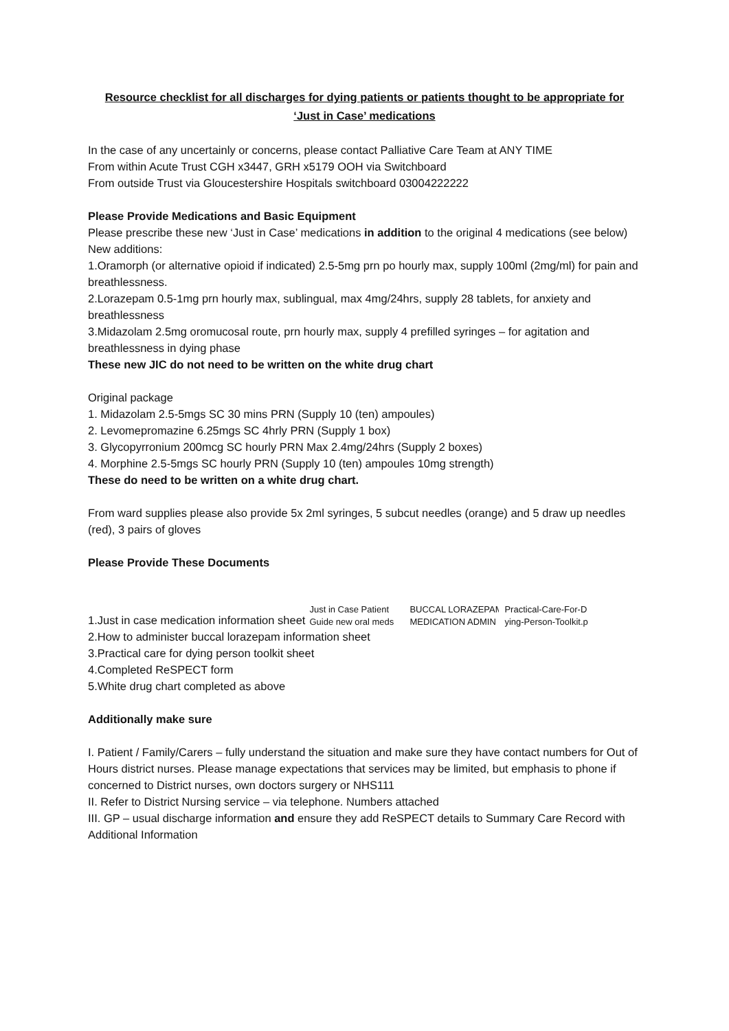Resource checklist for all discharges for dying patients or patients thought to be appropriate for
‘Just in Case’ medications
In the case of any uncertainly or concerns, please contact Palliative Care Team at ANY TIME
From within Acute Trust CGH x3447, GRH x5179 OOH via Switchboard
From outside Trust via Gloucestershire Hospitals switchboard 03004222222
Please Provide Medications and Basic Equipment
Please prescribe these new ‘Just in Case’ medications in addition to the original 4 medications (see below)
New additions:
1.Oramorph (or alternative opioid if indicated) 2.5-5mg prn po hourly max, supply 100ml (2mg/ml) for pain and breathlessness.
2.Lorazepam 0.5-1mg prn hourly max, sublingual, max 4mg/24hrs, supply 28 tablets, for anxiety and breathlessness
3.Midazolam 2.5mg oromucosal route, prn hourly max, supply 4 prefilled syringes – for agitation and breathlessness in dying phase
These new JIC do not need to be written on the white drug chart
Original package
1. Midazolam 2.5-5mgs SC 30 mins PRN (Supply 10 (ten) ampoules)
2. Levomepromazine 6.25mgs SC 4hrly PRN (Supply 1 box)
3. Glycopyrronium 200mcg SC hourly PRN Max 2.4mg/24hrs (Supply 2 boxes)
4. Morphine 2.5-5mgs SC hourly PRN (Supply 10 (ten) ampoules 10mg strength)
These do need to be written on a white drug chart.
From ward supplies please also provide 5x 2ml syringes, 5 subcut needles (orange) and 5 draw up needles (red), 3 pairs of gloves
Please Provide These Documents
1.Just in case medication information sheet
Just in Case Patient
Guide new oral meds
BUCCAL LORAZEPAM
MEDICATION ADMIN
Practical-Care-For-D
ying-Person-Toolkit.p
2.How to administer buccal lorazepam information sheet
3.Practical care for dying person toolkit sheet
4.Completed ReSPECT form
5.White drug chart completed as above
Additionally make sure
I. Patient / Family/Carers – fully understand the situation and make sure they have contact numbers for Out of Hours district nurses. Please manage expectations that services may be limited, but emphasis to phone if concerned to District nurses, own doctors surgery or NHS111
II. Refer to District Nursing service – via telephone. Numbers attached
III. GP – usual discharge information and ensure they add ReSPECT details to Summary Care Record with Additional Information